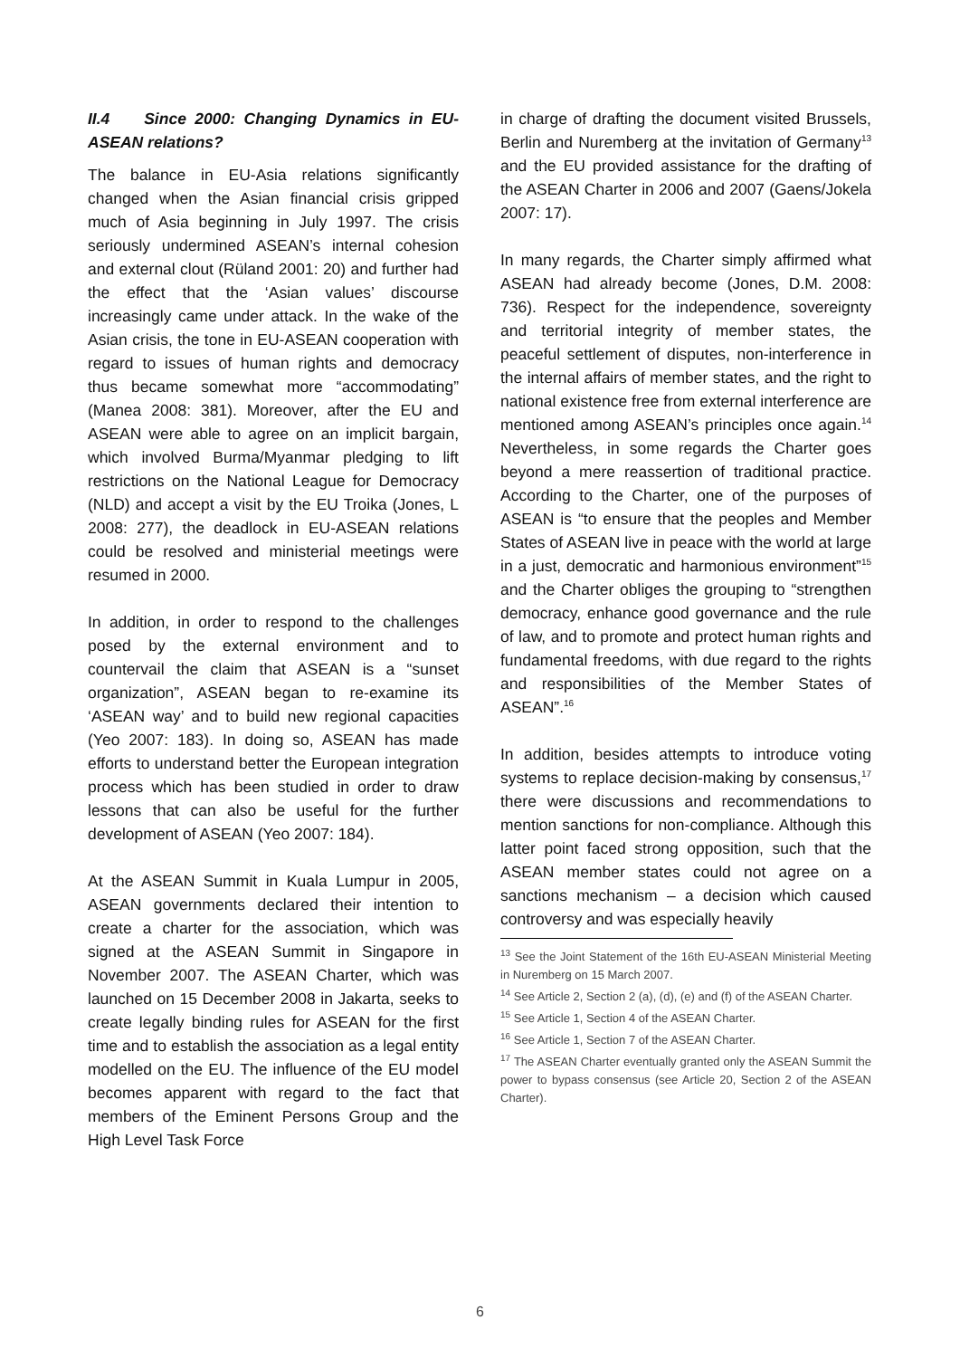II.4 Since 2000: Changing Dynamics in EU-ASEAN relations?
The balance in EU-Asia relations significantly changed when the Asian financial crisis gripped much of Asia beginning in July 1997. The crisis seriously undermined ASEAN’s internal cohesion and external clout (Rüland 2001: 20) and further had the effect that the ‘Asian values’ discourse increasingly came under attack. In the wake of the Asian crisis, the tone in EU-ASEAN cooperation with regard to issues of human rights and democracy thus became somewhat more “accommodating” (Manea 2008: 381). Moreover, after the EU and ASEAN were able to agree on an implicit bargain, which involved Burma/Myanmar pledging to lift restrictions on the National League for Democracy (NLD) and accept a visit by the EU Troika (Jones, L 2008: 277), the deadlock in EU-ASEAN relations could be resolved and ministerial meetings were resumed in 2000.
In addition, in order to respond to the challenges posed by the external environment and to countervail the claim that ASEAN is a “sunset organization”, ASEAN began to re-examine its ‘ASEAN way’ and to build new regional capacities (Yeo 2007: 183). In doing so, ASEAN has made efforts to understand better the European integration process which has been studied in order to draw lessons that can also be useful for the further development of ASEAN (Yeo 2007: 184).
At the ASEAN Summit in Kuala Lumpur in 2005, ASEAN governments declared their intention to create a charter for the association, which was signed at the ASEAN Summit in Singapore in November 2007. The ASEAN Charter, which was launched on 15 December 2008 in Jakarta, seeks to create legally binding rules for ASEAN for the first time and to establish the association as a legal entity modelled on the EU. The influence of the EU model becomes apparent with regard to the fact that members of the Eminent Persons Group and the High Level Task Force
in charge of drafting the document visited Brussels, Berlin and Nuremberg at the invitation of Germany<sup>13</sup> and the EU provided assistance for the drafting of the ASEAN Charter in 2006 and 2007 (Gaens/Jokela 2007: 17).
In many regards, the Charter simply affirmed what ASEAN had already become (Jones, D.M. 2008: 736). Respect for the independence, sovereignty and territorial integrity of member states, the peaceful settlement of disputes, non-interference in the internal affairs of member states, and the right to national existence free from external interference are mentioned among ASEAN’s principles once again.<sup>14</sup> Nevertheless, in some regards the Charter goes beyond a mere reassertion of traditional practice. According to the Charter, one of the purposes of ASEAN is “to ensure that the peoples and Member States of ASEAN live in peace with the world at large in a just, democratic and harmonious environment”<sup>15</sup> and the Charter obliges the grouping to “strengthen democracy, enhance good governance and the rule of law, and to promote and protect human rights and fundamental freedoms, with due regard to the rights and responsibilities of the Member States of ASEAN”.<sup>16</sup>
In addition, besides attempts to introduce voting systems to replace decision-making by consensus,<sup>17</sup> there were discussions and recommendations to mention sanctions for non-compliance. Although this latter point faced strong opposition, such that the ASEAN member states could not agree on a sanctions mechanism – a decision which caused controversy and was especially heavily
<sup>13</sup> See the Joint Statement of the 16th EU-ASEAN Ministerial Meeting in Nuremberg on 15 March 2007.
<sup>14</sup> See Article 2, Section 2 (a), (d), (e) and (f) of the ASEAN Charter.
<sup>15</sup> See Article 1, Section 4 of the ASEAN Charter.
<sup>16</sup> See Article 1, Section 7 of the ASEAN Charter.
<sup>17</sup> The ASEAN Charter eventually granted only the ASEAN Summit the power to bypass consensus (see Article 20, Section 2 of the ASEAN Charter).
6